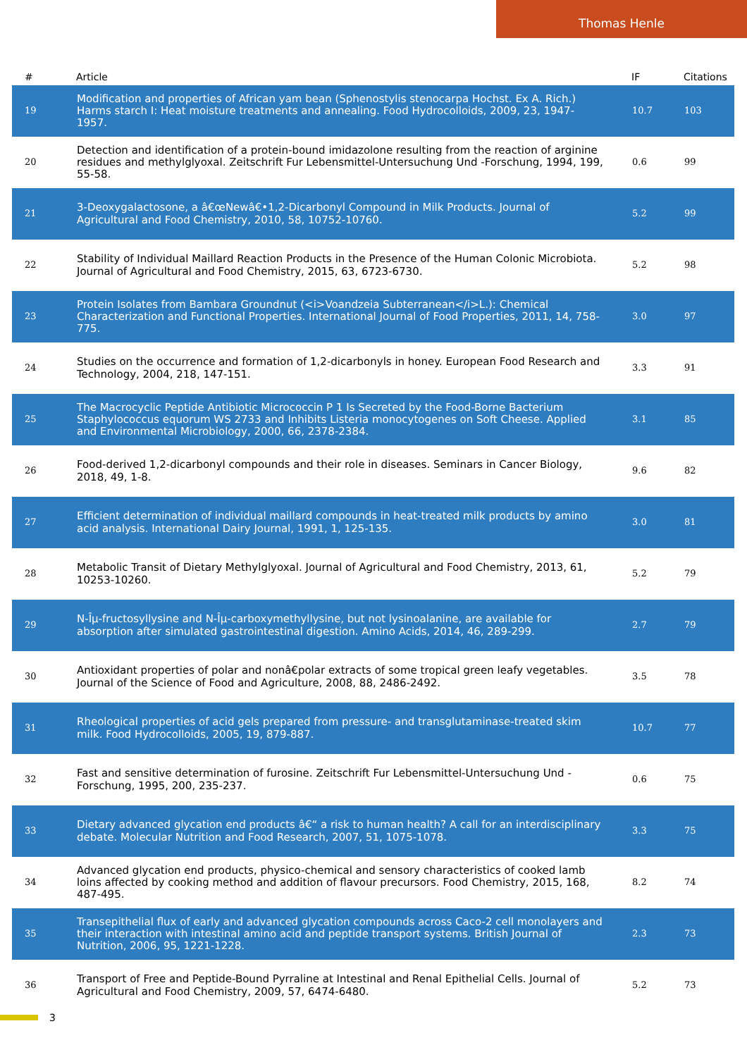Thomas Henle
| # | Article | IF | Citations |
| --- | --- | --- | --- |
| 19 | Modification and properties of African yam bean (Sphenostylis stenocarpa Hochst. Ex A. Rich.) Harms starch I: Heat moisture treatments and annealing. Food Hydrocolloids, 2009, 23, 1947-1957. | 10.7 | 103 |
| 20 | Detection and identification of a protein-bound imidazolone resulting from the reaction of arginine residues and methylglyoxal. Zeitschrift Fur Lebensmittel-Untersuchung Und -Forschung, 1994, 199, 55-58. | 0.6 | 99 |
| 21 | 3-Deoxygalactosone, a â€œNewâ€•1,2-Dicarbonyl Compound in Milk Products. Journal of Agricultural and Food Chemistry, 2010, 58, 10752-10760. | 5.2 | 99 |
| 22 | Stability of Individual Maillard Reaction Products in the Presence of the Human Colonic Microbiota. Journal of Agricultural and Food Chemistry, 2015, 63, 6723-6730. | 5.2 | 98 |
| 23 | Protein Isolates from Bambara Groundnut (<i>Voandzeia Subterranean</i>L.): Chemical Characterization and Functional Properties. International Journal of Food Properties, 2011, 14, 758-775. | 3.0 | 97 |
| 24 | Studies on the occurrence and formation of 1,2-dicarbonyls in honey. European Food Research and Technology, 2004, 218, 147-151. | 3.3 | 91 |
| 25 | The Macrocyclic Peptide Antibiotic Micrococcin P 1 Is Secreted by the Food-Borne Bacterium Staphylococcus equorum WS 2733 and Inhibits Listeria monocytogenes on Soft Cheese. Applied and Environmental Microbiology, 2000, 66, 2378-2384. | 3.1 | 85 |
| 26 | Food-derived 1,2-dicarbonyl compounds and their role in diseases. Seminars in Cancer Biology, 2018, 49, 1-8. | 9.6 | 82 |
| 27 | Efficient determination of individual maillard compounds in heat-treated milk products by amino acid analysis. International Dairy Journal, 1991, 1, 125-135. | 3.0 | 81 |
| 28 | Metabolic Transit of Dietary Methylglyoxal. Journal of Agricultural and Food Chemistry, 2013, 61, 10253-10260. | 5.2 | 79 |
| 29 | N-Îµ-fructosyllysine and N-Îµ-carboxymethyllysine, but not lysinoalanine, are available for absorption after simulated gastrointestinal digestion. Amino Acids, 2014, 46, 289-299. | 2.7 | 79 |
| 30 | Antioxidant properties of polar and nonâ€polar extracts of some tropical green leafy vegetables. Journal of the Science of Food and Agriculture, 2008, 88, 2486-2492. | 3.5 | 78 |
| 31 | Rheological properties of acid gels prepared from pressure- and transglutaminase-treated skim milk. Food Hydrocolloids, 2005, 19, 879-887. | 10.7 | 77 |
| 32 | Fast and sensitive determination of furosine. Zeitschrift Fur Lebensmittel-Untersuchung Und -Forschung, 1995, 200, 235-237. | 0.6 | 75 |
| 33 | Dietary advanced glycation end products â€“ a risk to human health? A call for an interdisciplinary debate. Molecular Nutrition and Food Research, 2007, 51, 1075-1078. | 3.3 | 75 |
| 34 | Advanced glycation end products, physico-chemical and sensory characteristics of cooked lamb loins affected by cooking method and addition of flavour precursors. Food Chemistry, 2015, 168, 487-495. | 8.2 | 74 |
| 35 | Transepithelial flux of early and advanced glycation compounds across Caco-2 cell monolayers and their interaction with intestinal amino acid and peptide transport systems. British Journal of Nutrition, 2006, 95, 1221-1228. | 2.3 | 73 |
| 36 | Transport of Free and Peptide-Bound Pyrraline at Intestinal and Renal Epithelial Cells. Journal of Agricultural and Food Chemistry, 2009, 57, 6474-6480. | 5.2 | 73 |
3